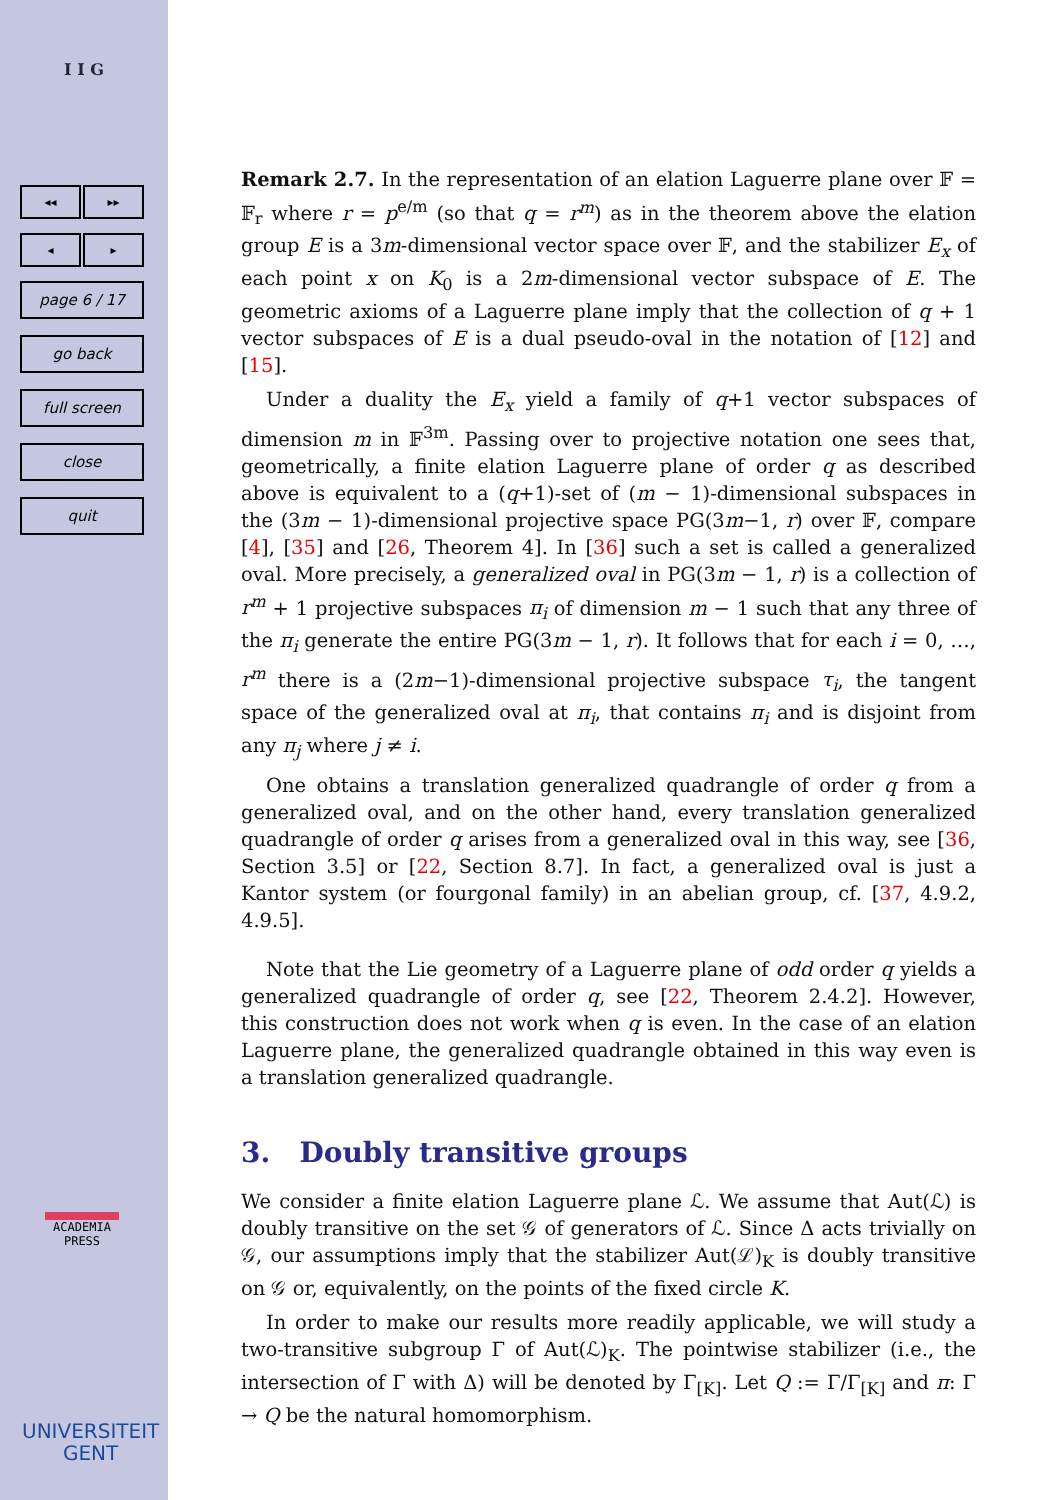I I G
◂◂ ▸▸
◂ ▸
page 6 / 17
go back
full screen
close
quit
ACADEMIA
PRESS
UNIVERSITEIT
GENT
Remark 2.7. In the representation of an elation Laguerre plane over 𝔽 = 𝔽<sub>r</sub> where r = p<sup>e/m</sup> (so that q = r<sup>m</sup>) as in the theorem above the elation group E is a 3m-dimensional vector space over 𝔽, and the stabilizer E<sub>x</sub> of each point x on K<sub>0</sub> is a 2m-dimensional vector subspace of E. The geometric axioms of a Laguerre plane imply that the collection of q + 1 vector subspaces of E is a dual pseudo-oval in the notation of [12] and [15].
Under a duality the E<sub>x</sub> yield a family of q+1 vector subspaces of dimension m in 𝔽<sup>3m</sup>. Passing over to projective notation one sees that, geometrically, a finite elation Laguerre plane of order q as described above is equivalent to a (q+1)-set of (m − 1)-dimensional subspaces in the (3m − 1)-dimensional projective space PG(3m−1, r) over 𝔽, compare [4], [35] and [26, Theorem 4]. In [36] such a set is called a generalized oval. More precisely, a generalized oval in PG(3m − 1, r) is a collection of r<sup>m</sup> + 1 projective subspaces π<sub>i</sub> of dimension m − 1 such that any three of the π<sub>i</sub> generate the entire PG(3m − 1, r). It follows that for each i = 0, …, r<sup>m</sup> there is a (2m−1)-dimensional projective subspace τ<sub>i</sub>, the tangent space of the generalized oval at π<sub>i</sub>, that contains π<sub>i</sub> and is disjoint from any π<sub>j</sub> where j ≠ i.
One obtains a translation generalized quadrangle of order q from a generalized oval, and on the other hand, every translation generalized quadrangle of order q arises from a generalized oval in this way, see [36, Section 3.5] or [22, Section 8.7]. In fact, a generalized oval is just a Kantor system (or fourgonal family) in an abelian group, cf. [37, 4.9.2, 4.9.5].
Note that the Lie geometry of a Laguerre plane of odd order q yields a generalized quadrangle of order q, see [22, Theorem 2.4.2]. However, this construction does not work when q is even. In the case of an elation Laguerre plane, the generalized quadrangle obtained in this way even is a translation generalized quadrangle.
3. Doubly transitive groups
We consider a finite elation Laguerre plane ℒ. We assume that Aut(ℒ) is doubly transitive on the set 𝒢 of generators of ℒ. Since Δ acts trivially on 𝒢, our assumptions imply that the stabilizer Aut(ℒ)<sub>K</sub> is doubly transitive on 𝒢 or, equivalently, on the points of the fixed circle K.
In order to make our results more readily applicable, we will study a two-transitive subgroup Γ of Aut(ℒ)<sub>K</sub>. The pointwise stabilizer (i.e., the intersection of Γ with Δ) will be denoted by Γ<sub>[K]</sub>. Let Q := Γ/Γ<sub>[K]</sub> and π: Γ → Q be the natural homomorphism.